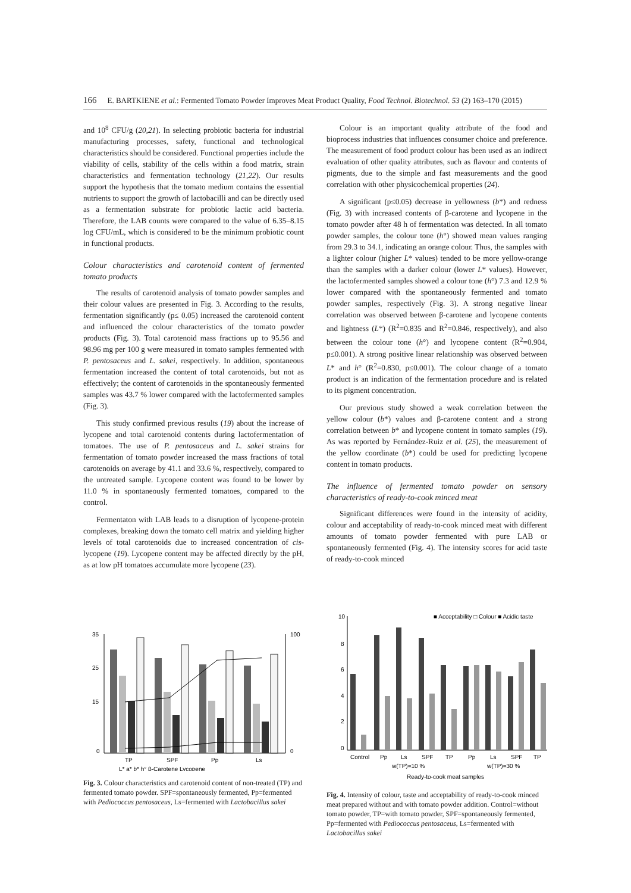166 E. BARTKIENE et al.: Fermented Tomato Powder Improves Meat Product Quality, Food Technol. Biotechnol. 53 (2) 163–170 (2015)
and 10<sup>8</sup> CFU/g (20,21). In selecting probiotic bacteria for industrial manufacturing processes, safety, functional and technological characteristics should be considered. Functional properties include the viability of cells, stability of the cells within a food matrix, strain characteristics and fermentation technology (21,22). Our results support the hypothesis that the tomato medium contains the essential nutrients to support the growth of lactobacilli and can be directly used as a fermentation substrate for probiotic lactic acid bacteria. Therefore, the LAB counts were compared to the value of 6.35–8.15 log CFU/mL, which is considered to be the minimum probiotic count in functional products.
Colour characteristics and carotenoid content of fermented tomato products
The results of carotenoid analysis of tomato powder samples and their colour values are presented in Fig. 3. According to the results, fermentation significantly (p≤ 0.05) increased the carotenoid content and influenced the colour characteristics of the tomato powder products (Fig. 3). Total carotenoid mass fractions up to 95.56 and 98.96 mg per 100 g were measured in tomato samples fermented with P. pentosaceus and L. sakei, respectively. In addition, spontaneous fermentation increased the content of total carotenoids, but not as effectively; the content of carotenoids in the spontaneously fermented samples was 43.7 % lower compared with the lactofermented samples (Fig. 3).
This study confirmed previous results (19) about the increase of lycopene and total carotenoid contents during lactofermentation of tomatoes. The use of P. pentosaceus and L. sakei strains for fermentation of tomato powder increased the mass fractions of total carotenoids on average by 41.1 and 33.6 %, respectively, compared to the untreated sample. Lycopene content was found to be lower by 11.0 % in spontaneously fermented tomatoes, compared to the control.
Fermentaton with LAB leads to a disruption of lycopene-protein complexes, breaking down the tomato cell matrix and yielding higher levels of total carotenoids due to increased concentration of cis-lycopene (19). Lycopene content may be affected directly by the pH, as at low pH tomatoes accumulate more lycopene (23).
Colour is an important quality attribute of the food and bioprocess industries that influences consumer choice and preference. The measurement of food product colour has been used as an indirect evaluation of other quality attributes, such as flavour and contents of pigments, due to the simple and fast measurements and the good correlation with other physicochemical properties (24).
A significant (p≤0.05) decrease in yellowness (b*) and redness (Fig. 3) with increased contents of β-carotene and lycopene in the tomato powder after 48 h of fermentation was detected. In all tomato powder samples, the colour tone (h°) showed mean values ranging from 29.3 to 34.1, indicating an orange colour. Thus, the samples with a lighter colour (higher L* values) tended to be more yellow-orange than the samples with a darker colour (lower L* values). However, the lactofermented samples showed a colour tone (h°) 7.3 and 12.9 % lower compared with the spontaneously fermented and tomato powder samples, respectively (Fig. 3). A strong negative linear correlation was observed between β-carotene and lycopene contents and lightness (L*) (R<sup>2</sup>=0.835 and R<sup>2</sup>=0.846, respectively), and also between the colour tone (h°) and lycopene content (R<sup>2</sup>=0.904, p≤0.001). A strong positive linear relationship was observed between L* and h° (R<sup>2</sup>=0.830, p≤0.001). The colour change of a tomato product is an indication of the fermentation procedure and is related to its pigment concentration.
Our previous study showed a weak correlation between the yellow colour (b*) values and β-carotene content and a strong correlation between b* and lycopene content in tomato samples (19). As was reported by Fernández-Ruiz et al. (25), the measurement of the yellow coordinate (b*) could be used for predicting lycopene content in tomato products.
The influence of fermented tomato powder on sensory characteristics of ready-to-cook minced meat
Significant differences were found in the intensity of acidity, colour and acceptability of ready-to-cook minced meat with different amounts of tomato powder fermented with pure LAB or spontaneously fermented (Fig. 4). The intensity scores for acid taste of ready-to-cook minced
35
25
15
0
100
0
TP
SPF
Pp
Ls
L* a* b* h° β-Carotene Lycopene
Fig. 3. Colour characteristics and carotenoid content of non-treated (TP) and fermented tomato powder. SPF=spontaneously fermented, Pp=fermented with Pediococcus pentosaceus, Ls=fermented with Lactobacillus sakei
10
8
6
4
2
0
■ Acceptability □ Colour ■ Acidic taste
Control
Pp
Ls
SPF
TP
Pp
Ls
SPF
TP
w(TP)=10 %
w(TP)=30 %
Ready-to-cook meat samples
Fig. 4. Intensity of colour, taste and acceptability of ready-to-cook minced meat prepared without and with tomato powder addition. Control=without tomato powder, TP=with tomato powder, SPF=spontaneously fermented, Pp=fermented with Pediococcus pentosaceus, Ls=fermented with Lactobacillus sakei